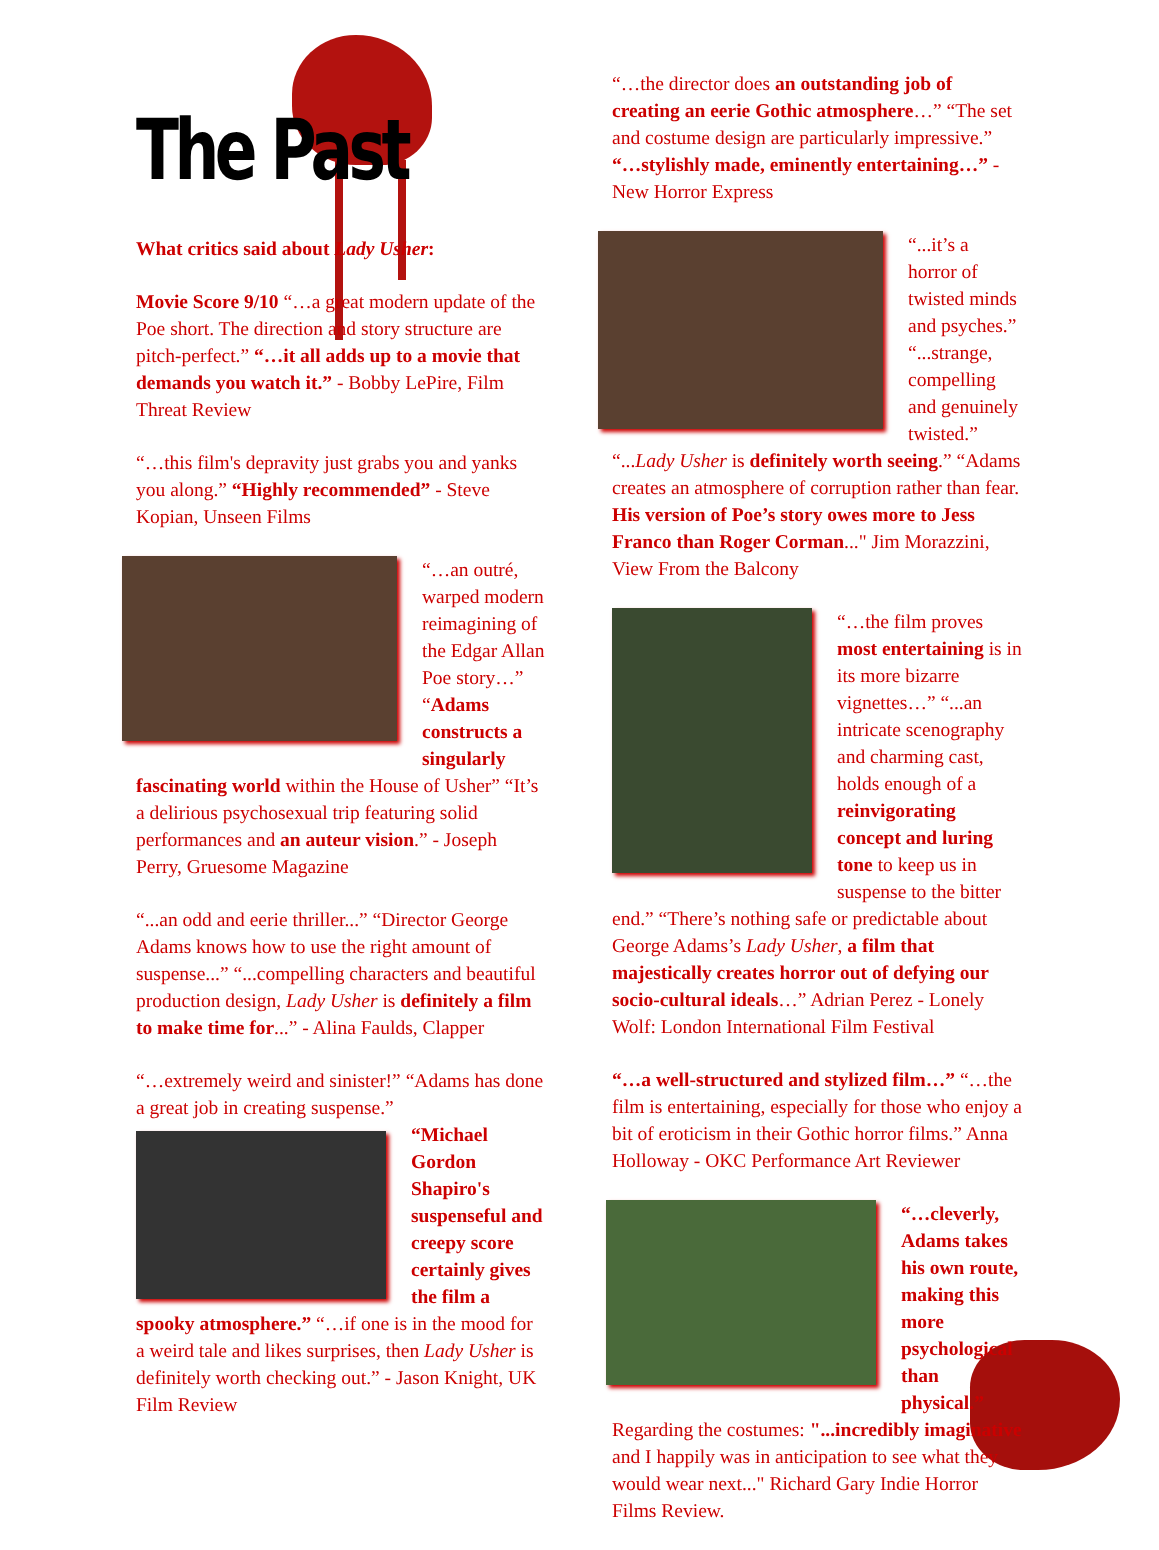The Past
What critics said about Lady Usher:
Movie Score 9/10 “…a great modern update of the Poe short. The direction and story structure are pitch-perfect.” “…it all adds up to a movie that demands you watch it.” - Bobby LePire, Film Threat Review
“…this film's depravity just grabs you and yanks you along.” “Highly recommended” - Steve Kopian, Unseen Films
“…an outré, warped modern reimagining of the Edgar Allan Poe story…” “Adams constructs a singularly fascinating world within the House of Usher” “It’s a delirious psychosexual trip featuring solid performances and an auteur vision.” - Joseph Perry, Gruesome Magazine
“...an odd and eerie thriller...” “Director George Adams knows how to use the right amount of suspense...” “...compelling characters and beautiful production design, Lady Usher is definitely a film to make time for...” - Alina Faulds, Clapper
“…extremely weird and sinister!” “Adams has done a great job in creating suspense.”
“Michael Gordon Shapiro's suspenseful and creepy score certainly gives the film a spooky atmosphere.” “…if one is in the mood for a weird tale and likes surprises, then Lady Usher is definitely worth checking out.” - Jason Knight, UK Film Review
“…the director does an outstanding job of creating an eerie Gothic atmosphere…” “The set and costume design are particularly impressive.” “…stylishly made, eminently entertaining…” - New Horror Express
“...it’s a horror of twisted minds and psyches.” “...strange, compelling and genuinely twisted.” “...Lady Usher is definitely worth seeing.” “Adams creates an atmosphere of corruption rather than fear. His version of Poe’s story owes more to Jess Franco than Roger Corman..." Jim Morazzini, View From the Balcony
“…the film proves most entertaining is in its more bizarre vignettes…” “...an intricate scenography and charming cast, holds enough of a reinvigorating concept and luring tone to keep us in suspense to the bitter end.” “There’s nothing safe or predictable about George Adams’s Lady Usher, a film that majestically creates horror out of defying our socio-cultural ideals…” Adrian Perez - Lonely Wolf: London International Film Festival
“…a well-structured and stylized film…” “…the film is entertaining, especially for those who enjoy a bit of eroticism in their Gothic horror films.” Anna Holloway - OKC Performance Art Reviewer
“…cleverly, Adams takes his own route, making this more psychological than physical.” Regarding the costumes: "...incredibly imaginative and I happily was in anticipation to see what they would wear next..." Richard Gary Indie Horror Films Review.